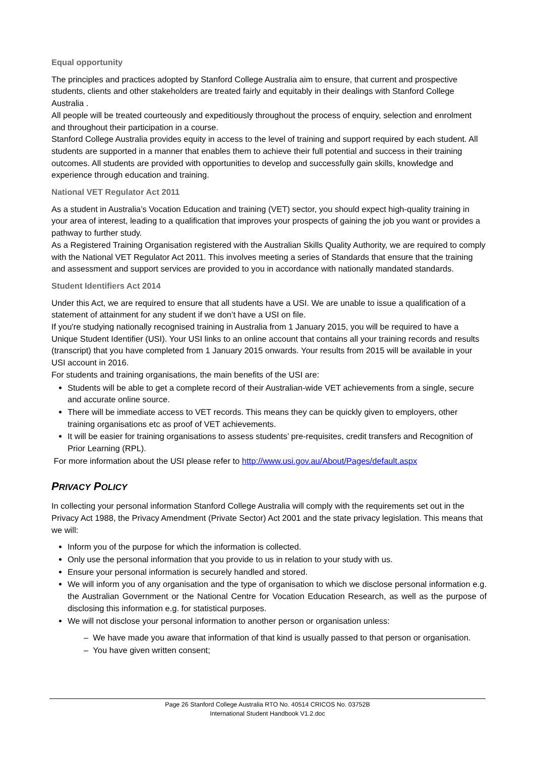Equal opportunity
The principles and practices adopted by Stanford College Australia aim to ensure, that current and prospective students, clients and other stakeholders are treated fairly and equitably in their dealings with Stanford College Australia .
All people will be treated courteously and expeditiously throughout the process of enquiry, selection and enrolment and throughout their participation in a course.
Stanford College Australia provides equity in access to the level of training and support required by each student. All students are supported in a manner that enables them to achieve their full potential and success in their training outcomes. All students are provided with opportunities to develop and successfully gain skills, knowledge and experience through education and training.
National VET Regulator Act 2011
As a student in Australia’s Vocation Education and training (VET) sector, you should expect high-quality training in your area of interest, leading to a qualification that improves your prospects of gaining the job you want or provides a pathway to further study.
As a Registered Training Organisation registered with the Australian Skills Quality Authority, we are required to comply with the National VET Regulator Act 2011. This involves meeting a series of Standards that ensure that the training and assessment and support services are provided to you in accordance with nationally mandated standards.
Student Identifiers Act 2014
Under this Act, we are required to ensure that all students have a USI. We are unable to issue a qualification of a statement of attainment for any student if we don’t have a USI on file.
If you're studying nationally recognised training in Australia from 1 January 2015, you will be required to have a Unique Student Identifier (USI). Your USI links to an online account that contains all your training records and results (transcript) that you have completed from 1 January 2015 onwards. Your results from 2015 will be available in your USI account in 2016.
For students and training organisations, the main benefits of the USI are:
Students will be able to get a complete record of their Australian-wide VET achievements from a single, secure and accurate online source.
There will be immediate access to VET records. This means they can be quickly given to employers, other training organisations etc as proof of VET achievements.
It will be easier for training organisations to assess students’ pre-requisites, credit transfers and Recognition of Prior Learning (RPL).
For more information about the USI please refer to http://www.usi.gov.au/About/Pages/default.aspx
PRIVACY POLICY
In collecting your personal information Stanford College Australia will comply with the requirements set out in the Privacy Act 1988, the Privacy Amendment (Private Sector) Act 2001 and the state privacy legislation. This means that we will:
Inform you of the purpose for which the information is collected.
Only use the personal information that you provide to us in relation to your study with us.
Ensure your personal information is securely handled and stored.
We will inform you of any organisation and the type of organisation to which we disclose personal information e.g. the Australian Government or the National Centre for Vocation Education Research, as well as the purpose of disclosing this information e.g. for statistical purposes.
We will not disclose your personal information to another person or organisation unless:
– We have made you aware that information of that kind is usually passed to that person or organisation.
– You have given written consent;
Page 26 Stanford College Australia RTO No. 40514 CRICOS No. 03752B
International Student Handbook V1.2.doc